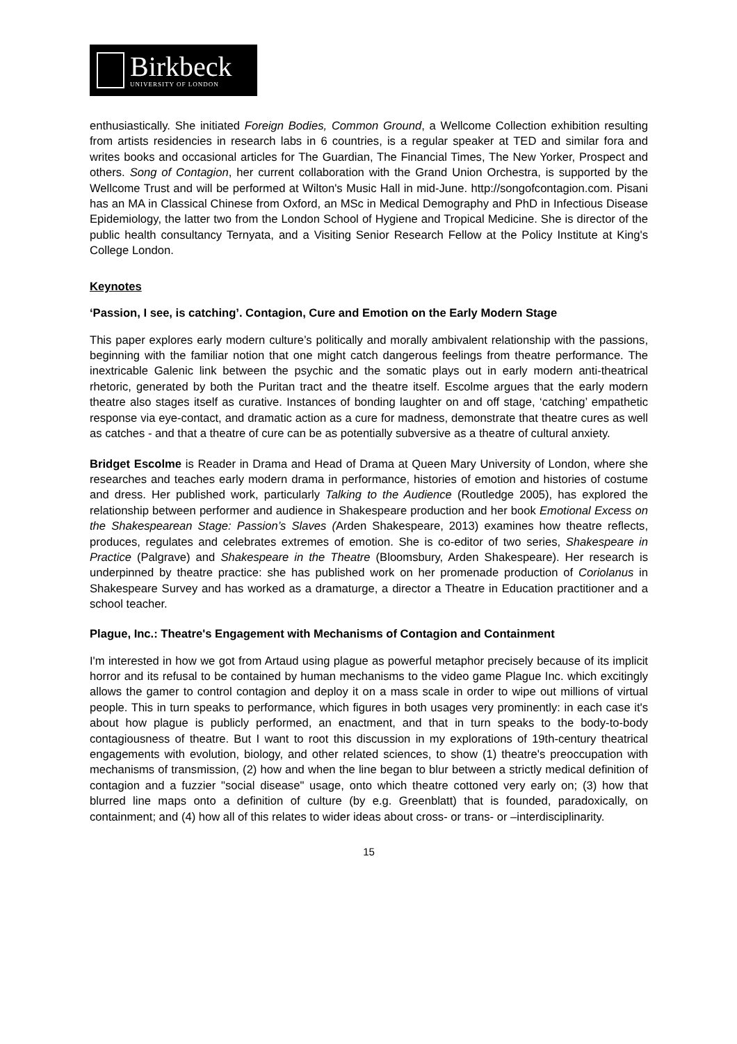Birkbeck
UNIVERSITY OF LONDON
enthusiastically. She initiated Foreign Bodies, Common Ground, a Wellcome Collection exhibition resulting from artists residencies in research labs in 6 countries, is a regular speaker at TED and similar fora and writes books and occasional articles for The Guardian, The Financial Times, The New Yorker, Prospect and others. Song of Contagion, her current collaboration with the Grand Union Orchestra, is supported by the Wellcome Trust and will be performed at Wilton's Music Hall in mid-June. http://songofcontagion.com. Pisani has an MA in Classical Chinese from Oxford, an MSc in Medical Demography and PhD in Infectious Disease Epidemiology, the latter two from the London School of Hygiene and Tropical Medicine. She is director of the public health consultancy Ternyata, and a Visiting Senior Research Fellow at the Policy Institute at King's College London.
Keynotes
‘Passion, I see, is catching’. Contagion, Cure and Emotion on the Early Modern Stage
This paper explores early modern culture’s politically and morally ambivalent relationship with the passions, beginning with the familiar notion that one might catch dangerous feelings from theatre performance. The inextricable Galenic link between the psychic and the somatic plays out in early modern anti-theatrical rhetoric, generated by both the Puritan tract and the theatre itself. Escolme argues that the early modern theatre also stages itself as curative. Instances of bonding laughter on and off stage, ‘catching’ empathetic response via eye-contact, and dramatic action as a cure for madness, demonstrate that theatre cures as well as catches - and that a theatre of cure can be as potentially subversive as a theatre of cultural anxiety.
Bridget Escolme is Reader in Drama and Head of Drama at Queen Mary University of London, where she researches and teaches early modern drama in performance, histories of emotion and histories of costume and dress. Her published work, particularly Talking to the Audience (Routledge 2005), has explored the relationship between performer and audience in Shakespeare production and her book Emotional Excess on the Shakespearean Stage: Passion’s Slaves (Arden Shakespeare, 2013) examines how theatre reflects, produces, regulates and celebrates extremes of emotion. She is co-editor of two series, Shakespeare in Practice (Palgrave) and Shakespeare in the Theatre (Bloomsbury, Arden Shakespeare). Her research is underpinned by theatre practice: she has published work on her promenade production of Coriolanus in Shakespeare Survey and has worked as a dramaturge, a director a Theatre in Education practitioner and a school teacher.
Plague, Inc.: Theatre's Engagement with Mechanisms of Contagion and Containment
I'm interested in how we got from Artaud using plague as powerful metaphor precisely because of its implicit horror and its refusal to be contained by human mechanisms to the video game Plague Inc. which excitingly allows the gamer to control contagion and deploy it on a mass scale in order to wipe out millions of virtual people. This in turn speaks to performance, which figures in both usages very prominently: in each case it's about how plague is publicly performed, an enactment, and that in turn speaks to the body-to-body contagiousness of theatre. But I want to root this discussion in my explorations of 19th-century theatrical engagements with evolution, biology, and other related sciences, to show (1) theatre's preoccupation with mechanisms of transmission, (2) how and when the line began to blur between a strictly medical definition of contagion and a fuzzier "social disease" usage, onto which theatre cottoned very early on; (3) how that blurred line maps onto a definition of culture (by e.g. Greenblatt) that is founded, paradoxically, on containment; and (4) how all of this relates to wider ideas about cross- or trans- or –interdisciplinarity.
15